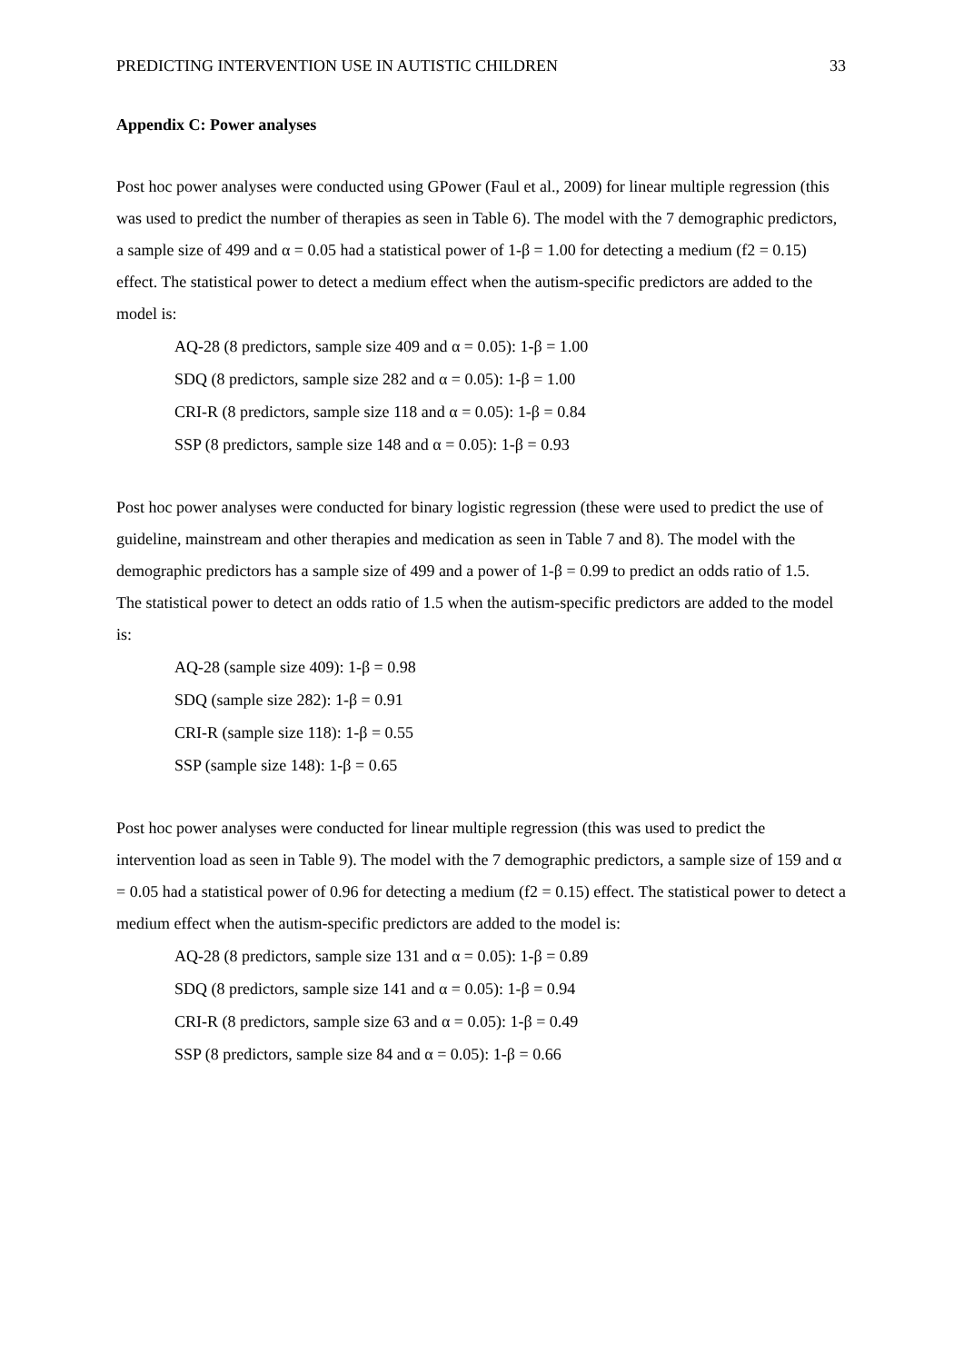PREDICTING INTERVENTION USE IN AUTISTIC CHILDREN 33
Appendix C: Power analyses
Post hoc power analyses were conducted using GPower (Faul et al., 2009) for linear multiple regression (this was used to predict the number of therapies as seen in Table 6). The model with the 7 demographic predictors, a sample size of 499 and α = 0.05 had a statistical power of 1-β = 1.00 for detecting a medium (f2 = 0.15) effect. The statistical power to detect a medium effect when the autism-specific predictors are added to the model is:
AQ-28 (8 predictors, sample size 409 and α = 0.05): 1-β = 1.00
SDQ (8 predictors, sample size 282 and α = 0.05): 1-β = 1.00
CRI-R (8 predictors, sample size 118 and α = 0.05): 1-β = 0.84
SSP (8 predictors, sample size 148 and α = 0.05): 1-β = 0.93
Post hoc power analyses were conducted for binary logistic regression (these were used to predict the use of guideline, mainstream and other therapies and medication as seen in Table 7 and 8). The model with the demographic predictors has a sample size of 499 and a power of 1-β = 0.99 to predict an odds ratio of 1.5.
The statistical power to detect an odds ratio of 1.5 when the autism-specific predictors are added to the model is:
AQ-28 (sample size 409): 1-β = 0.98
SDQ (sample size 282): 1-β = 0.91
CRI-R (sample size 118): 1-β = 0.55
SSP (sample size 148): 1-β = 0.65
Post hoc power analyses were conducted for linear multiple regression (this was used to predict the intervention load as seen in Table 9). The model with the 7 demographic predictors, a sample size of 159 and α = 0.05 had a statistical power of 0.96 for detecting a medium (f2 = 0.15) effect. The statistical power to detect a medium effect when the autism-specific predictors are added to the model is:
AQ-28 (8 predictors, sample size 131 and α = 0.05): 1-β = 0.89
SDQ (8 predictors, sample size 141 and α = 0.05): 1-β = 0.94
CRI-R (8 predictors, sample size 63 and α = 0.05): 1-β = 0.49
SSP (8 predictors, sample size 84 and α = 0.05): 1-β = 0.66